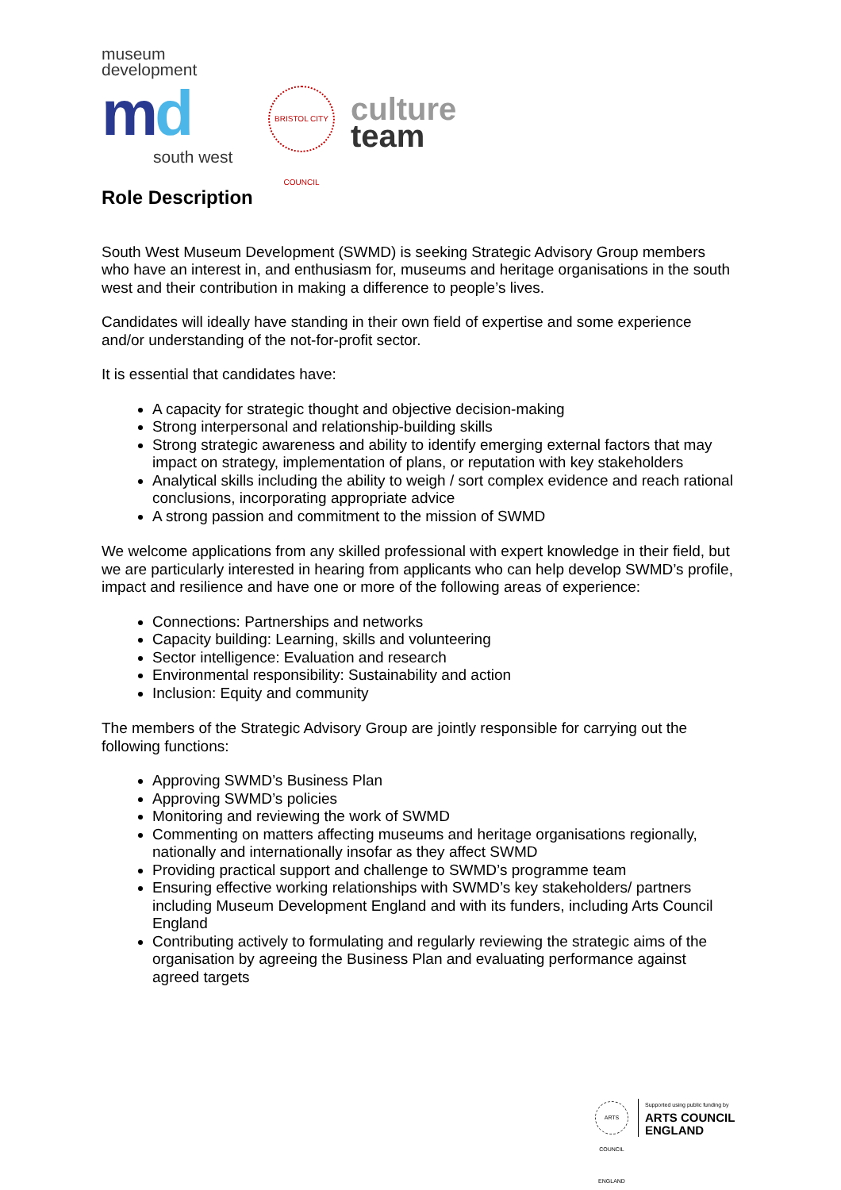museum
development
md
south west
BRISTOL CITY COUNCIL
culture
team
Role Description
South West Museum Development (SWMD) is seeking Strategic Advisory Group members who have an interest in, and enthusiasm for, museums and heritage organisations in the south west and their contribution in making a difference to people’s lives.
Candidates will ideally have standing in their own field of expertise and some experience and/or understanding of the not-for-profit sector.
It is essential that candidates have:
A capacity for strategic thought and objective decision-making
Strong interpersonal and relationship-building skills
Strong strategic awareness and ability to identify emerging external factors that may impact on strategy, implementation of plans, or reputation with key stakeholders
Analytical skills including the ability to weigh / sort complex evidence and reach rational conclusions, incorporating appropriate advice
A strong passion and commitment to the mission of SWMD
We welcome applications from any skilled professional with expert knowledge in their field, but we are particularly interested in hearing from applicants who can help develop SWMD’s profile, impact and resilience and have one or more of the following areas of experience:
Connections: Partnerships and networks
Capacity building: Learning, skills and volunteering
Sector intelligence: Evaluation and research
Environmental responsibility: Sustainability and action
Inclusion: Equity and community
The members of the Strategic Advisory Group are jointly responsible for carrying out the following functions:
Approving SWMD’s Business Plan
Approving SWMD’s policies
Monitoring and reviewing the work of SWMD
Commenting on matters affecting museums and heritage organisations regionally, nationally and internationally insofar as they affect SWMD
Providing practical support and challenge to SWMD’s programme team
Ensuring effective working relationships with SWMD’s key stakeholders/ partners including Museum Development England and with its funders, including Arts Council England
Contributing actively to formulating and regularly reviewing the strategic aims of the organisation by agreeing the Business Plan and evaluating performance against agreed targets
ARTS COUNCIL ENGLAND
Supported using public funding by
ARTS COUNCIL
ENGLAND